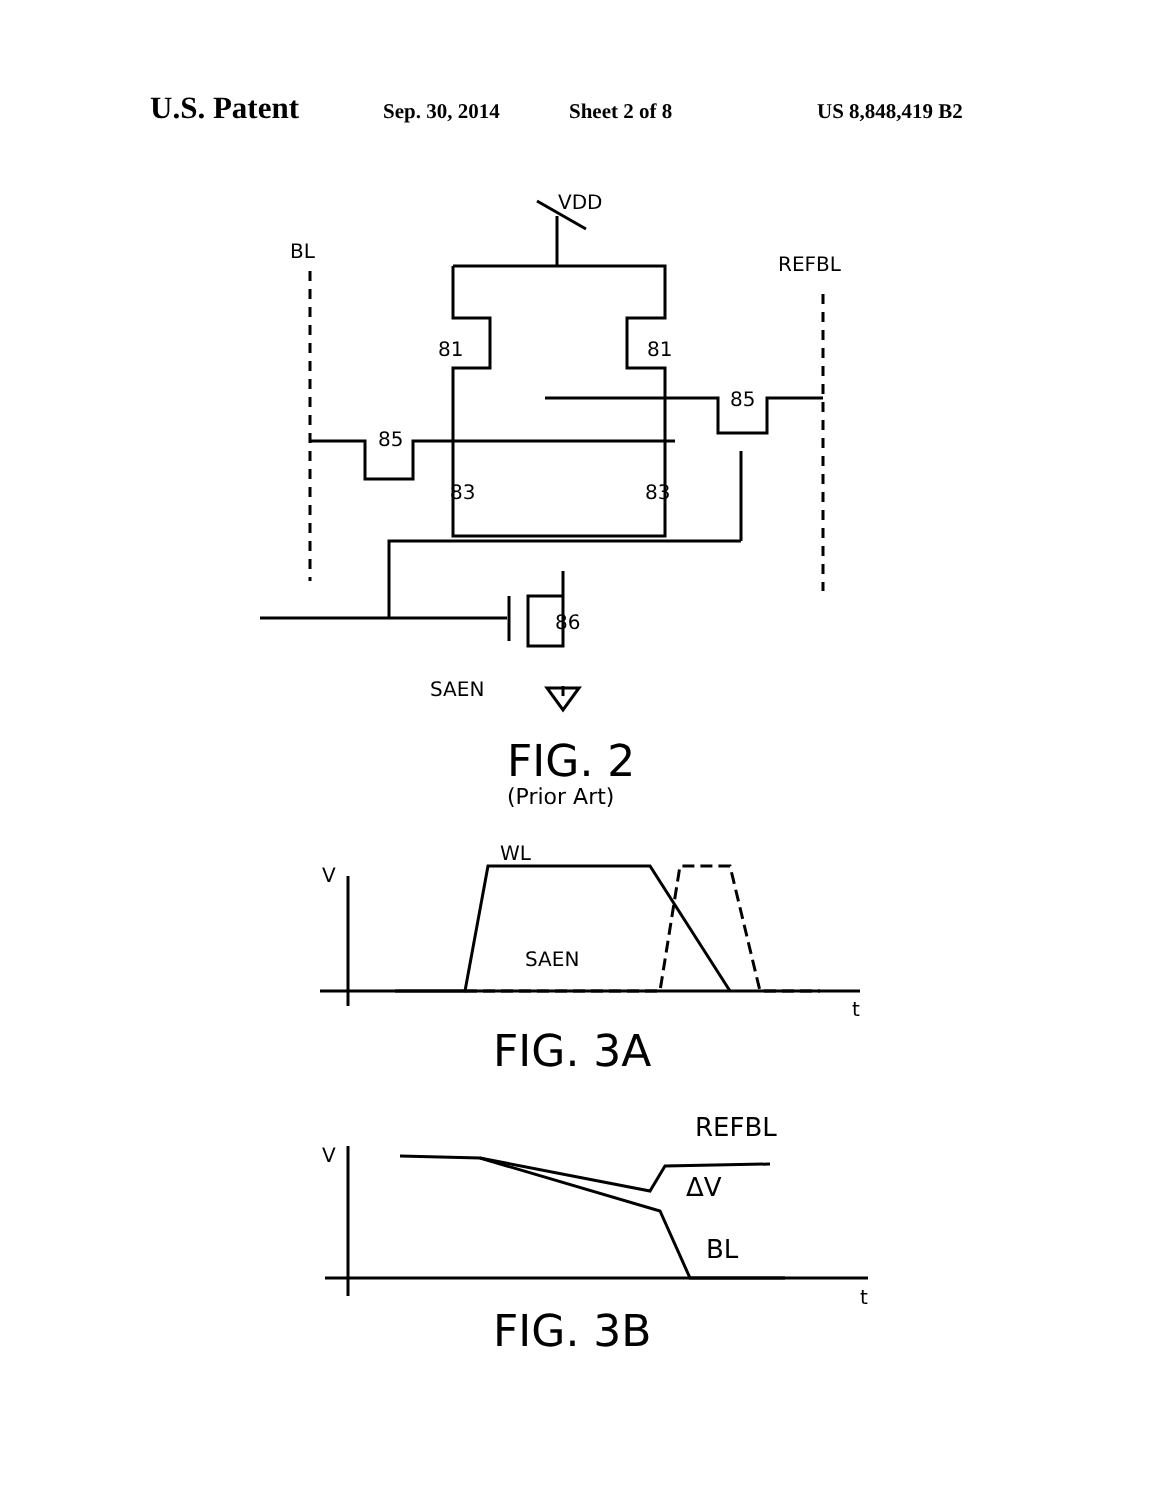U.S. Patent Sep. 30, 2014 Sheet 2 of 8 US 8,848,419 B2
BL
REFBL
VDD
81
81
85
85
83
83
86
SAEN
FIG. 2
(Prior Art)
WL
V
SAEN
t
FIG. 3A
REFBL
V
ΔV
BL
t
FIG. 3B